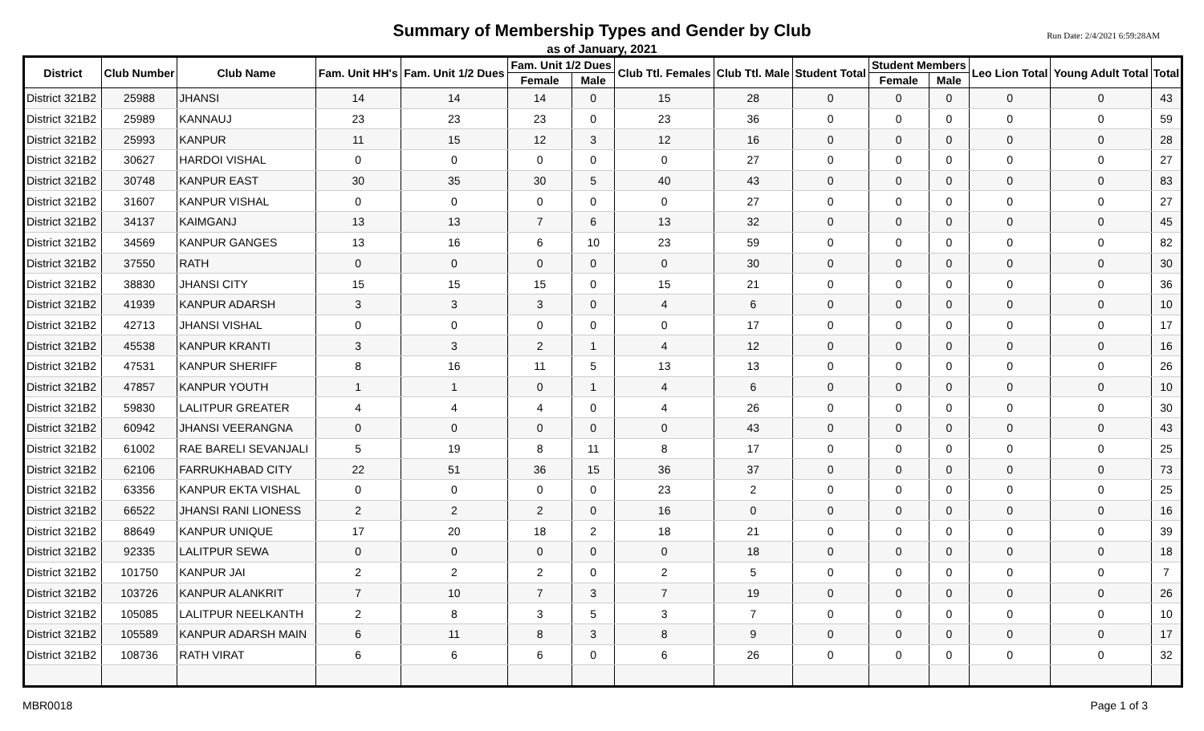Summary of Membership Types and Gender by Club
as of January, 2021
Run Date: 2/4/2021 6:59:28AM
| District | Club Number | Club Name | Fam. Unit HH's | Fam. Unit 1/2 Dues | Fam. Unit 1/2 Dues | | Club Ttl. Females | Club Ttl. Male | Student Total | Student Members | | Leo Lion Total | Young Adult Total | Total |
| --- | --- | --- | --- | --- | --- | --- | --- | --- | --- | --- | --- | --- | --- | --- |
| | | | | | Female | Male | | | | Female | Male | | | |
| District 321B2 | 25988 | JHANSI | 14 | 14 | 14 | 0 | 15 | 28 | 0 | 0 | 0 | 0 | 0 | 43 |
| District 321B2 | 25989 | KANNAUJ | 23 | 23 | 23 | 0 | 23 | 36 | 0 | 0 | 0 | 0 | 0 | 59 |
| District 321B2 | 25993 | KANPUR | 11 | 15 | 12 | 3 | 12 | 16 | 0 | 0 | 0 | 0 | 0 | 28 |
| District 321B2 | 30627 | HARDOI VISHAL | 0 | 0 | 0 | 0 | 0 | 27 | 0 | 0 | 0 | 0 | 0 | 27 |
| District 321B2 | 30748 | KANPUR EAST | 30 | 35 | 30 | 5 | 40 | 43 | 0 | 0 | 0 | 0 | 0 | 83 |
| District 321B2 | 31607 | KANPUR VISHAL | 0 | 0 | 0 | 0 | 0 | 27 | 0 | 0 | 0 | 0 | 0 | 27 |
| District 321B2 | 34137 | KAIMGANJ | 13 | 13 | 7 | 6 | 13 | 32 | 0 | 0 | 0 | 0 | 0 | 45 |
| District 321B2 | 34569 | KANPUR GANGES | 13 | 16 | 6 | 10 | 23 | 59 | 0 | 0 | 0 | 0 | 0 | 82 |
| District 321B2 | 37550 | RATH | 0 | 0 | 0 | 0 | 0 | 30 | 0 | 0 | 0 | 0 | 0 | 30 |
| District 321B2 | 38830 | JHANSI CITY | 15 | 15 | 15 | 0 | 15 | 21 | 0 | 0 | 0 | 0 | 0 | 36 |
| District 321B2 | 41939 | KANPUR ADARSH | 3 | 3 | 3 | 0 | 4 | 6 | 0 | 0 | 0 | 0 | 0 | 10 |
| District 321B2 | 42713 | JHANSI VISHAL | 0 | 0 | 0 | 0 | 0 | 17 | 0 | 0 | 0 | 0 | 0 | 17 |
| District 321B2 | 45538 | KANPUR KRANTI | 3 | 3 | 2 | 1 | 4 | 12 | 0 | 0 | 0 | 0 | 0 | 16 |
| District 321B2 | 47531 | KANPUR SHERIFF | 8 | 16 | 11 | 5 | 13 | 13 | 0 | 0 | 0 | 0 | 0 | 26 |
| District 321B2 | 47857 | KANPUR YOUTH | 1 | 1 | 0 | 1 | 4 | 6 | 0 | 0 | 0 | 0 | 0 | 10 |
| District 321B2 | 59830 | LALITPUR GREATER | 4 | 4 | 4 | 0 | 4 | 26 | 0 | 0 | 0 | 0 | 0 | 30 |
| District 321B2 | 60942 | JHANSI VEERANGNA | 0 | 0 | 0 | 0 | 0 | 43 | 0 | 0 | 0 | 0 | 0 | 43 |
| District 321B2 | 61002 | RAE BARELI SEVANJALI | 5 | 19 | 8 | 11 | 8 | 17 | 0 | 0 | 0 | 0 | 0 | 25 |
| District 321B2 | 62106 | FARRUKHABAD CITY | 22 | 51 | 36 | 15 | 36 | 37 | 0 | 0 | 0 | 0 | 0 | 73 |
| District 321B2 | 63356 | KANPUR EKTA VISHAL | 0 | 0 | 0 | 0 | 23 | 2 | 0 | 0 | 0 | 0 | 0 | 25 |
| District 321B2 | 66522 | JHANSI RANI LIONESS | 2 | 2 | 2 | 0 | 16 | 0 | 0 | 0 | 0 | 0 | 0 | 16 |
| District 321B2 | 88649 | KANPUR UNIQUE | 17 | 20 | 18 | 2 | 18 | 21 | 0 | 0 | 0 | 0 | 0 | 39 |
| District 321B2 | 92335 | LALITPUR SEWA | 0 | 0 | 0 | 0 | 0 | 18 | 0 | 0 | 0 | 0 | 0 | 18 |
| District 321B2 | 101750 | KANPUR JAI | 2 | 2 | 2 | 0 | 2 | 5 | 0 | 0 | 0 | 0 | 0 | 7 |
| District 321B2 | 103726 | KANPUR ALANKRIT | 7 | 10 | 7 | 3 | 7 | 19 | 0 | 0 | 0 | 0 | 0 | 26 |
| District 321B2 | 105085 | LALITPUR NEELKANTH | 2 | 8 | 3 | 5 | 3 | 7 | 0 | 0 | 0 | 0 | 0 | 10 |
| District 321B2 | 105589 | KANPUR ADARSH MAIN | 6 | 11 | 8 | 3 | 8 | 9 | 0 | 0 | 0 | 0 | 0 | 17 |
| District 321B2 | 108736 | RATH VIRAT | 6 | 6 | 6 | 0 | 6 | 26 | 0 | 0 | 0 | 0 | 0 | 32 |
MBR0018 Page 1 of 3